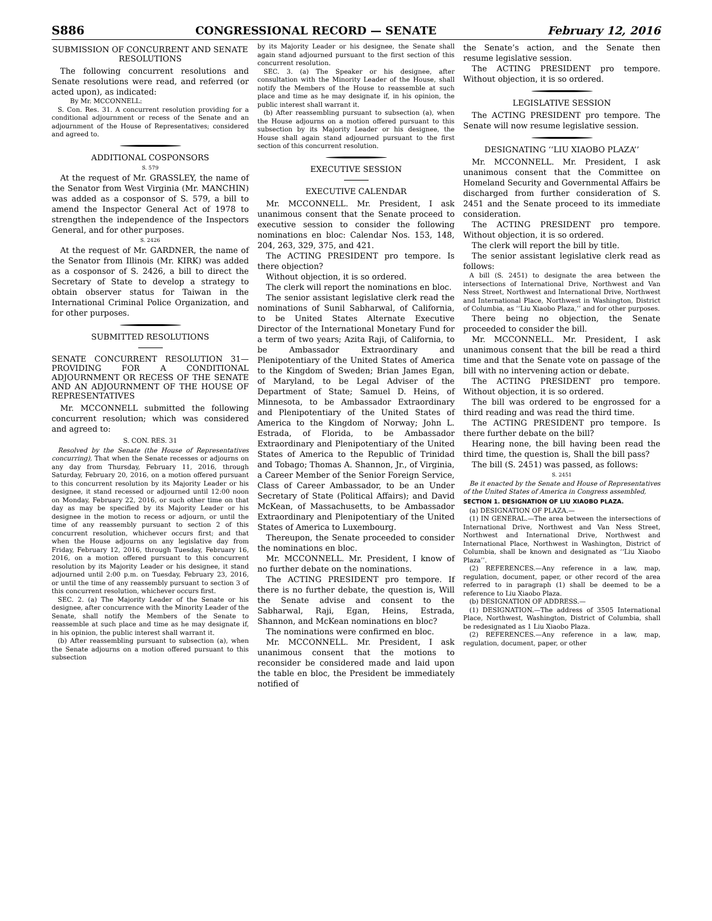S886 CONGRESSIONAL RECORD — SENATE February 12, 2016
SUBMISSION OF CONCURRENT AND SENATE RESOLUTIONS
The following concurrent resolutions and Senate resolutions were read, and referred (or acted upon), as indicated:
By Mr. MCCONNELL:
S. Con. Res. 31. A concurrent resolution providing for a conditional adjournment or recess of the Senate and an adjournment of the House of Representatives; considered and agreed to.
ADDITIONAL COSPONSORS
S. 579
At the request of Mr. GRASSLEY, the name of the Senator from West Virginia (Mr. MANCHIN) was added as a cosponsor of S. 579, a bill to amend the Inspector General Act of 1978 to strengthen the independence of the Inspectors General, and for other purposes.
S. 2426
At the request of Mr. GARDNER, the name of the Senator from Illinois (Mr. KIRK) was added as a cosponsor of S. 2426, a bill to direct the Secretary of State to develop a strategy to obtain observer status for Taiwan in the International Criminal Police Organization, and for other purposes.
SUBMITTED RESOLUTIONS
SENATE CONCURRENT RESOLUTION 31—PROVIDING FOR A CONDITIONAL ADJOURNMENT OR RECESS OF THE SENATE AND AN ADJOURNMENT OF THE HOUSE OF REPRESENTATIVES
Mr. MCCONNELL submitted the following concurrent resolution; which was considered and agreed to:
S. CON. RES. 31
Resolved by the Senate (the House of Representatives concurring), That when the Senate recesses or adjourns on any day from Thursday, February 11, 2016, through Saturday, February 20, 2016, on a motion offered pursuant to this concurrent resolution by its Majority Leader or his designee, it stand recessed or adjourned until 12:00 noon on Monday, February 22, 2016, or such other time on that day as may be specified by its Majority Leader or his designee in the motion to recess or adjourn, or until the time of any reassembly pursuant to section 2 of this concurrent resolution, whichever occurs first; and that when the House adjourns on any legislative day from Friday, February 12, 2016, through Tuesday, February 16, 2016, on a motion offered pursuant to this concurrent resolution by its Majority Leader or his designee, it stand adjourned until 2:00 p.m. on Tuesday, February 23, 2016, or until the time of any reassembly pursuant to section 3 of this concurrent resolution, whichever occurs first.
SEC. 2. (a) The Majority Leader of the Senate or his designee, after concurrence with the Minority Leader of the Senate, shall notify the Members of the Senate to reassemble at such place and time as he may designate if, in his opinion, the public interest shall warrant it.
(b) After reassembling pursuant to subsection (a), when the Senate adjourns on a motion offered pursuant to this subsection
by its Majority Leader or his designee, the Senate shall again stand adjourned pursuant to the first section of this concurrent resolution.
SEC. 3. (a) The Speaker or his designee, after consultation with the Minority Leader of the House, shall notify the Members of the House to reassemble at such place and time as he may designate if, in his opinion, the public interest shall warrant it.
(b) After reassembling pursuant to subsection (a), when the House adjourns on a motion offered pursuant to this subsection by its Majority Leader or his designee, the House shall again stand adjourned pursuant to the first section of this concurrent resolution.
EXECUTIVE SESSION
EXECUTIVE CALENDAR
Mr. MCCONNELL. Mr. President, I ask unanimous consent that the Senate proceed to executive session to consider the following nominations en bloc: Calendar Nos. 153, 148, 204, 263, 329, 375, and 421.
The ACTING PRESIDENT pro tempore. Is there objection?
Without objection, it is so ordered.
The clerk will report the nominations en bloc.
The senior assistant legislative clerk read the nominations of Sunil Sabharwal, of California, to be United States Alternate Executive Director of the International Monetary Fund for a term of two years; Azita Raji, of California, to be Ambassador Extraordinary and Plenipotentiary of the United States of America to the Kingdom of Sweden; Brian James Egan, of Maryland, to be Legal Adviser of the Department of State; Samuel D. Heins, of Minnesota, to be Ambassador Extraordinary and Plenipotentiary of the United States of America to the Kingdom of Norway; John L. Estrada, of Florida, to be Ambassador Extraordinary and Plenipotentiary of the United States of America to the Republic of Trinidad and Tobago; Thomas A. Shannon, Jr., of Virginia, a Career Member of the Senior Foreign Service, Class of Career Ambassador, to be an Under Secretary of State (Political Affairs); and David McKean, of Massachusetts, to be Ambassador Extraordinary and Plenipotentiary of the United States of America to Luxembourg.
Thereupon, the Senate proceeded to consider the nominations en bloc.
Mr. MCCONNELL. Mr. President, I know of no further debate on the nominations.
The ACTING PRESIDENT pro tempore. If there is no further debate, the question is, Will the Senate advise and consent to the Sabharwal, Raji, Egan, Heins, Estrada, Shannon, and McKean nominations en bloc?
The nominations were confirmed en bloc.
Mr. MCCONNELL. Mr. President, I ask unanimous consent that the motions to reconsider be considered made and laid upon the table en bloc, the President be immediately notified of
the Senate’s action, and the Senate then resume legislative session.
The ACTING PRESIDENT pro tempore. Without objection, it is so ordered.
LEGISLATIVE SESSION
The ACTING PRESIDENT pro tempore. The Senate will now resume legislative session.
DESIGNATING ‘‘LIU XIAOBO PLAZA’’
Mr. MCCONNELL. Mr. President, I ask unanimous consent that the Committee on Homeland Security and Governmental Affairs be discharged from further consideration of S. 2451 and the Senate proceed to its immediate consideration.
The ACTING PRESIDENT pro tempore. Without objection, it is so ordered.
The clerk will report the bill by title.
The senior assistant legislative clerk read as follows:
A bill (S. 2451) to designate the area between the intersections of International Drive, Northwest and Van Ness Street, Northwest and International Drive, Northwest and International Place, Northwest in Washington, District of Columbia, as ‘‘Liu Xiaobo Plaza,’’ and for other purposes.
There being no objection, the Senate proceeded to consider the bill.
Mr. MCCONNELL. Mr. President, I ask unanimous consent that the bill be read a third time and that the Senate vote on passage of the bill with no intervening action or debate.
The ACTING PRESIDENT pro tempore. Without objection, it is so ordered.
The bill was ordered to be engrossed for a third reading and was read the third time.
The ACTING PRESIDENT pro tempore. Is there further debate on the bill?
Hearing none, the bill having been read the third time, the question is, Shall the bill pass?
The bill (S. 2451) was passed, as follows:
S. 2451
Be it enacted by the Senate and House of Representatives of the United States of America in Congress assembled,
SECTION 1. DESIGNATION OF LIU XIAOBO PLAZA.
(a) DESIGNATION OF PLAZA.—
(1) IN GENERAL.—The area between the intersections of International Drive, Northwest and Van Ness Street, Northwest and International Drive, Northwest and International Place, Northwest in Washington, District of Columbia, shall be known and designated as ‘‘Liu Xiaobo Plaza’’.
(2) REFERENCES.—Any reference in a law, map, regulation, document, paper, or other record of the area referred to in paragraph (1) shall be deemed to be a reference to Liu Xiaobo Plaza.
(b) DESIGNATION OF ADDRESS.—
(1) DESIGNATION.—The address of 3505 International Place, Northwest, Washington, District of Columbia, shall be redesignated as 1 Liu Xiaobo Plaza.
(2) REFERENCES.—Any reference in a law, map, regulation, document, paper, or other